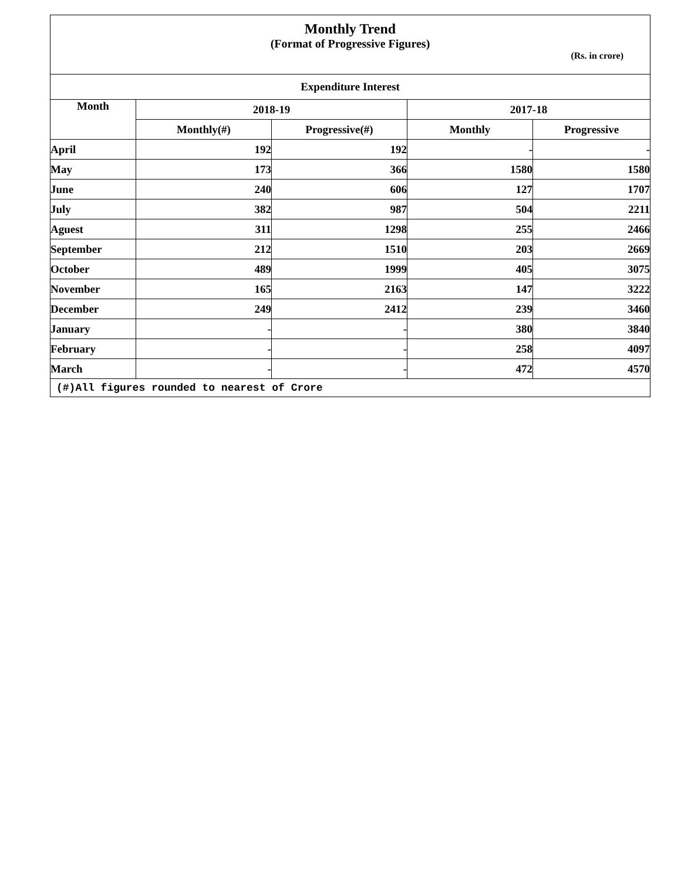| Monthly Trend (Format of Progressive Figures) (Rs. in crore) | | | | |
| Expenditure Interest | | | | |
| Month | 2018-19 | | 2017-18 | |
| | Monthly(#) | Progressive(#) | Monthly | Progressive |
| April | 192 | 192 | - | - |
| May | 173 | 366 | 1580 | 1580 |
| June | 240 | 606 | 127 | 1707 |
| July | 382 | 987 | 504 | 2211 |
| Aguest | 311 | 1298 | 255 | 2466 |
| September | 212 | 1510 | 203 | 2669 |
| October | 489 | 1999 | 405 | 3075 |
| November | 165 | 2163 | 147 | 3222 |
| December | 249 | 2412 | 239 | 3460 |
| January | - | - | 380 | 3840 |
| February | - | - | 258 | 4097 |
| March | - | - | 472 | 4570 |
| (#)All figures rounded to nearest of Crore | | | | |